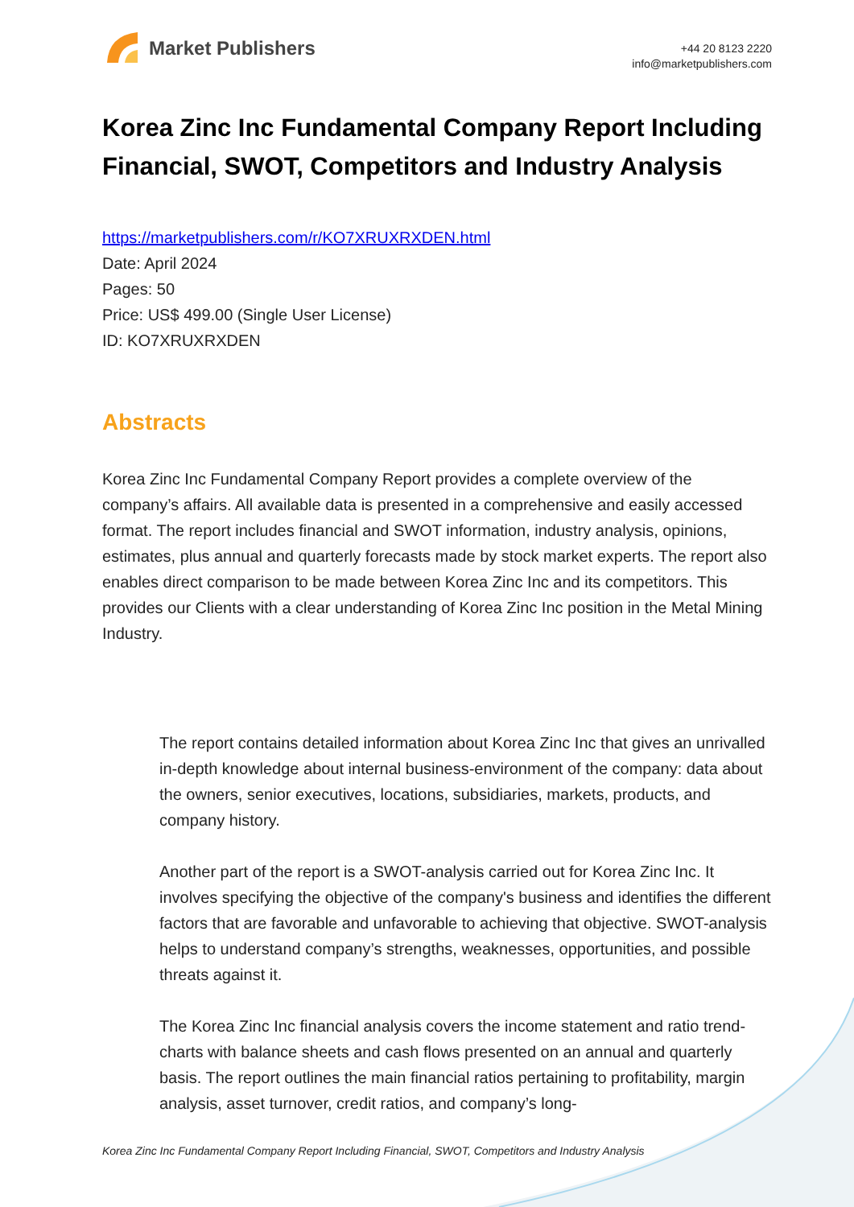Market Publishers
+44 20 8123 2220
info@marketpublishers.com
Korea Zinc Inc Fundamental Company Report Including Financial, SWOT, Competitors and Industry Analysis
https://marketpublishers.com/r/KO7XRUXRXDEN.html
Date: April 2024
Pages: 50
Price: US$ 499.00 (Single User License)
ID: KO7XRUXRXDEN
Abstracts
Korea Zinc Inc Fundamental Company Report provides a complete overview of the company’s affairs. All available data is presented in a comprehensive and easily accessed format. The report includes financial and SWOT information, industry analysis, opinions, estimates, plus annual and quarterly forecasts made by stock market experts. The report also enables direct comparison to be made between Korea Zinc Inc and its competitors. This provides our Clients with a clear understanding of Korea Zinc Inc position in the Metal Mining Industry.
The report contains detailed information about Korea Zinc Inc that gives an unrivalled in-depth knowledge about internal business-environment of the company: data about the owners, senior executives, locations, subsidiaries, markets, products, and company history.
Another part of the report is a SWOT-analysis carried out for Korea Zinc Inc. It involves specifying the objective of the company's business and identifies the different factors that are favorable and unfavorable to achieving that objective. SWOT-analysis helps to understand company’s strengths, weaknesses, opportunities, and possible threats against it.
The Korea Zinc Inc financial analysis covers the income statement and ratio trend-charts with balance sheets and cash flows presented on an annual and quarterly basis. The report outlines the main financial ratios pertaining to profitability, margin analysis, asset turnover, credit ratios, and company’s long-
Korea Zinc Inc Fundamental Company Report Including Financial, SWOT, Competitors and Industry Analysis